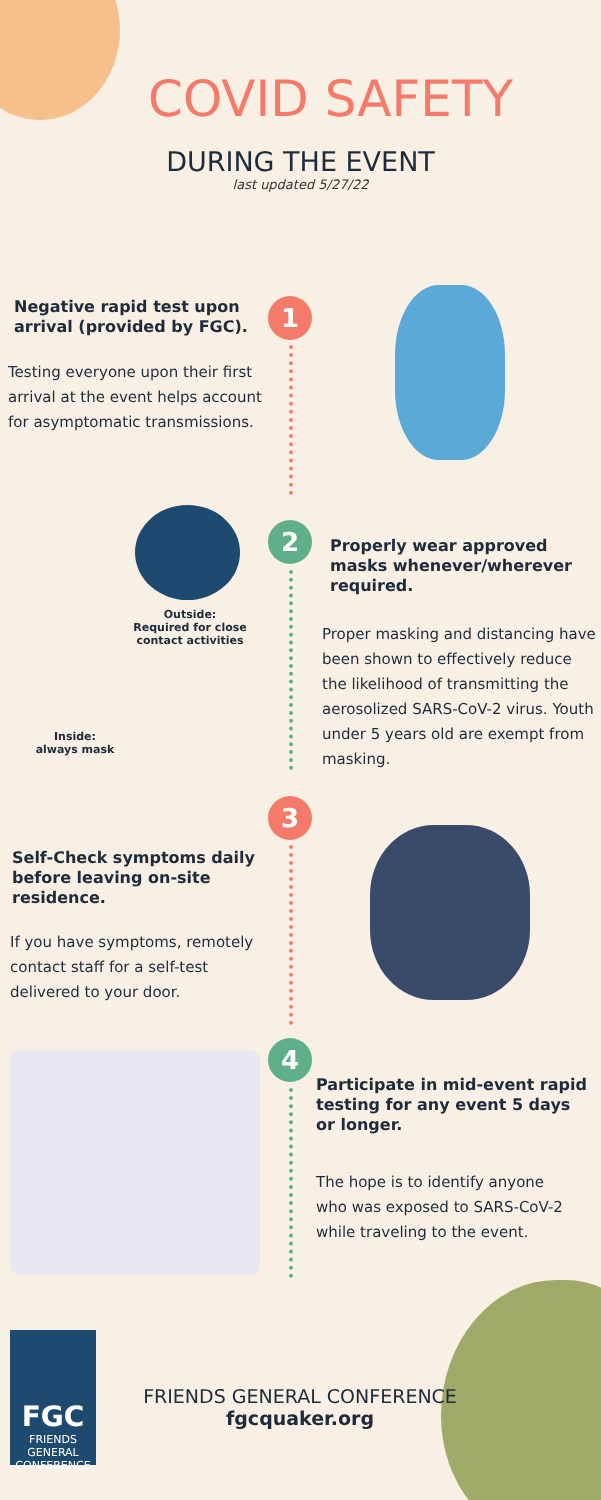COVID SAFETY
DURING THE EVENT
last updated 5/27/22
1
Negative rapid test upon arrival (provided by FGC).
Testing everyone upon their first arrival at the event helps account for asymptomatic transmissions.
2
Outside:
Required for close contact activities
Inside:
always mask
Properly wear approved masks whenever/wherever required.
Proper masking and distancing have been shown to effectively reduce the likelihood of transmitting the aerosolized SARS-CoV-2 virus. Youth under 5 years old are exempt from masking.
3
Self-Check symptoms daily before leaving on-site residence.
If you have symptoms, remotely contact staff for a self-test delivered to your door.
4
Participate in mid-event rapid testing for any event 5 days or longer.
The hope is to identify anyone who was exposed to SARS-CoV-2 while traveling to the event.
FGC
FRIENDS
GENERAL CONFERENCE
FRIENDS GENERAL CONFERENCE
fgcquaker.org